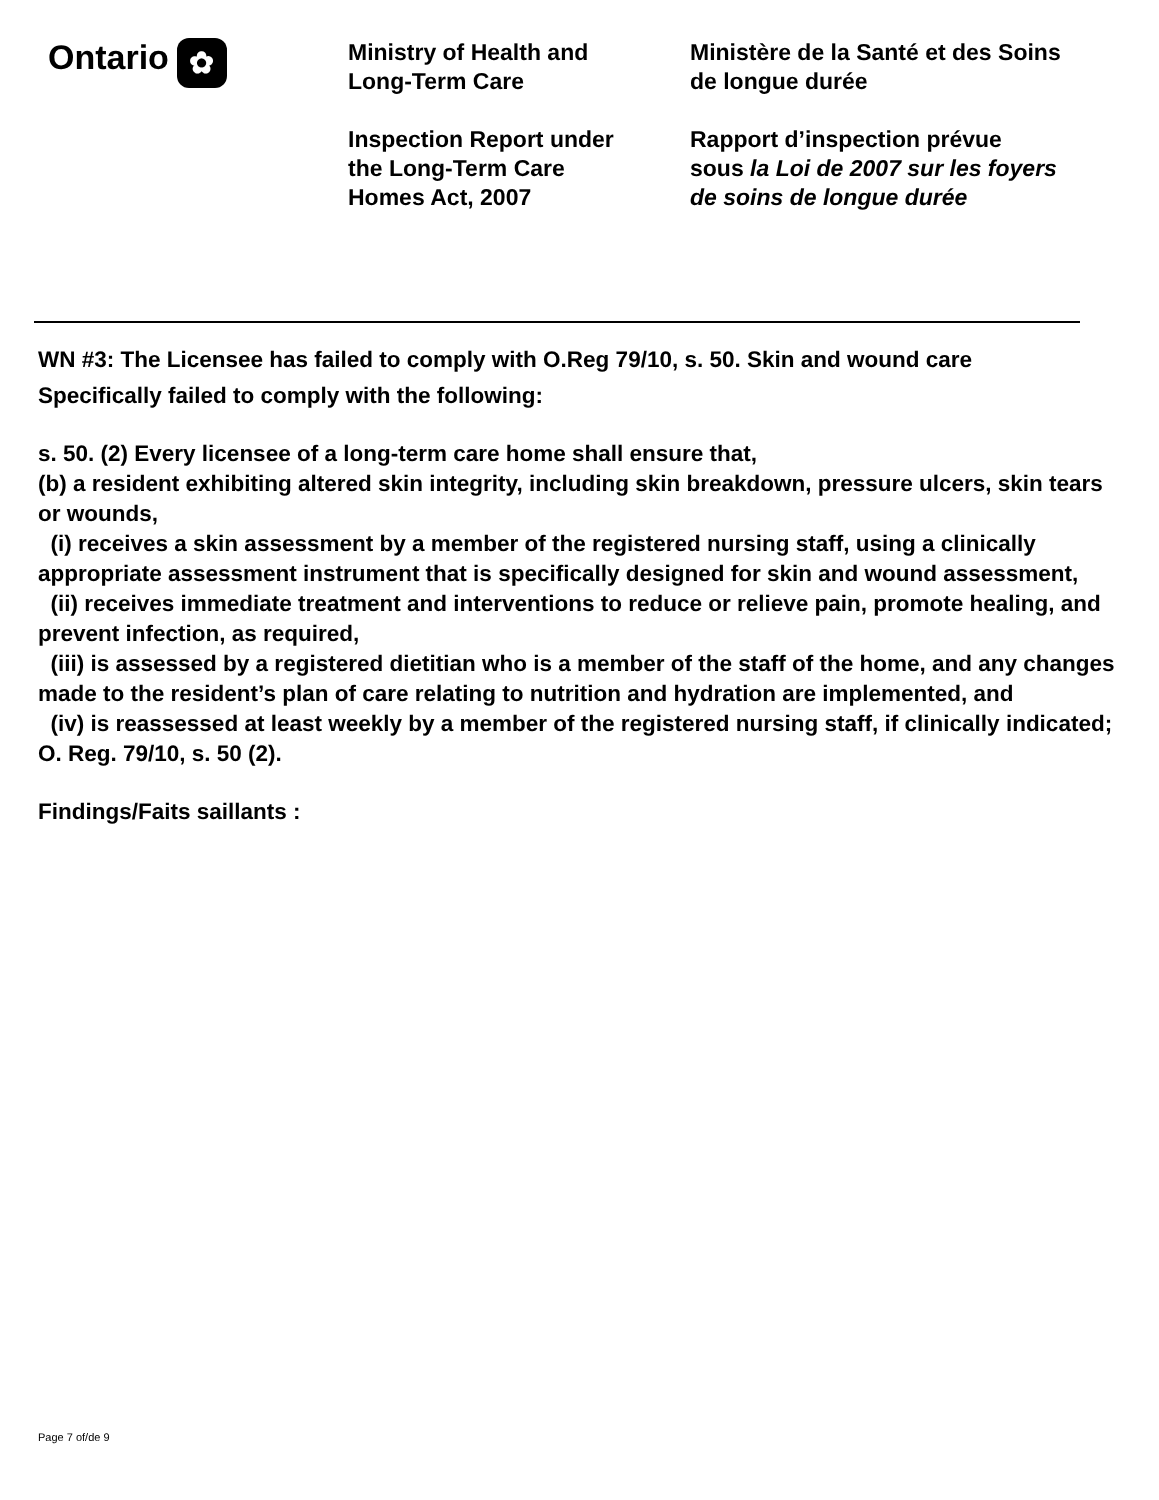Ontario ✿
Ministry of Health and
Long-Term Care
Inspection Report under
the Long-Term Care
Homes Act, 2007
Ministère de la Santé et des Soins
de longue durée
Rapport d’inspection prévue
sous la Loi de 2007 sur les foyers
de soins de longue durée
WN #3: The Licensee has failed to comply with O.Reg 79/10, s. 50. Skin and wound care
Specifically failed to comply with the following:
s. 50. (2) Every licensee of a long-term care home shall ensure that,
(b) a resident exhibiting altered skin integrity, including skin breakdown, pressure ulcers, skin tears or wounds,
(i) receives a skin assessment by a member of the registered nursing staff, using a clinically appropriate assessment instrument that is specifically designed for skin and wound assessment,
(ii) receives immediate treatment and interventions to reduce or relieve pain, promote healing, and prevent infection, as required,
(iii) is assessed by a registered dietitian who is a member of the staff of the home, and any changes made to the resident’s plan of care relating to nutrition and hydration are implemented, and
(iv) is reassessed at least weekly by a member of the registered nursing staff, if clinically indicated; O. Reg. 79/10, s. 50 (2).
Findings/Faits saillants :
Page 7 of/de 9